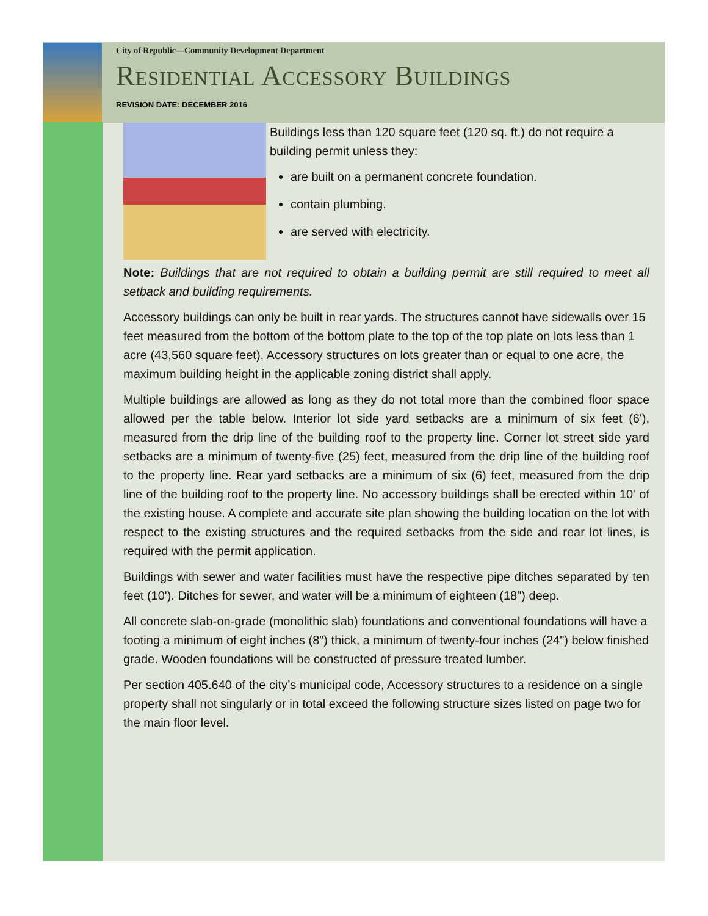City of Republic—Community Development Department
Residential Accessory Buildings
REVISION DATE: DECEMBER 2016
Buildings less than 120 square feet (120 sq. ft.) do not require a building permit unless they:
are built on a permanent concrete foundation.
contain plumbing.
are served with electricity.
Note: Buildings that are not required to obtain a building permit are still required to meet all setback and building requirements.
Accessory buildings can only be built in rear yards. The structures cannot have sidewalls over 15 feet measured from the bottom of the bottom plate to the top of the top plate on lots less than 1 acre (43,560 square feet). Accessory structures on lots greater than or equal to one acre, the maximum building height in the applicable zoning district shall apply.
Multiple buildings are allowed as long as they do not total more than the combined floor space allowed per the table below. Interior lot side yard setbacks are a minimum of six feet (6'), measured from the drip line of the building roof to the property line. Corner lot street side yard setbacks are a minimum of twenty-five (25) feet, measured from the drip line of the building roof to the property line. Rear yard setbacks are a minimum of six (6) feet, measured from the drip line of the building roof to the property line. No accessory buildings shall be erected within 10' of the existing house. A complete and accurate site plan showing the building location on the lot with respect to the existing structures and the required setbacks from the side and rear lot lines, is required with the permit application.
Buildings with sewer and water facilities must have the respective pipe ditches separated by ten feet (10'). Ditches for sewer, and water will be a minimum of eighteen (18") deep.
All concrete slab-on-grade (monolithic slab) foundations and conventional foundations will have a footing a minimum of eight inches (8") thick, a minimum of twenty-four inches (24") below finished grade. Wooden foundations will be constructed of pressure treated lumber.
Per section 405.640 of the city’s municipal code, Accessory structures to a residence on a single property shall not singularly or in total exceed the following structure sizes listed on page two for the main floor level.